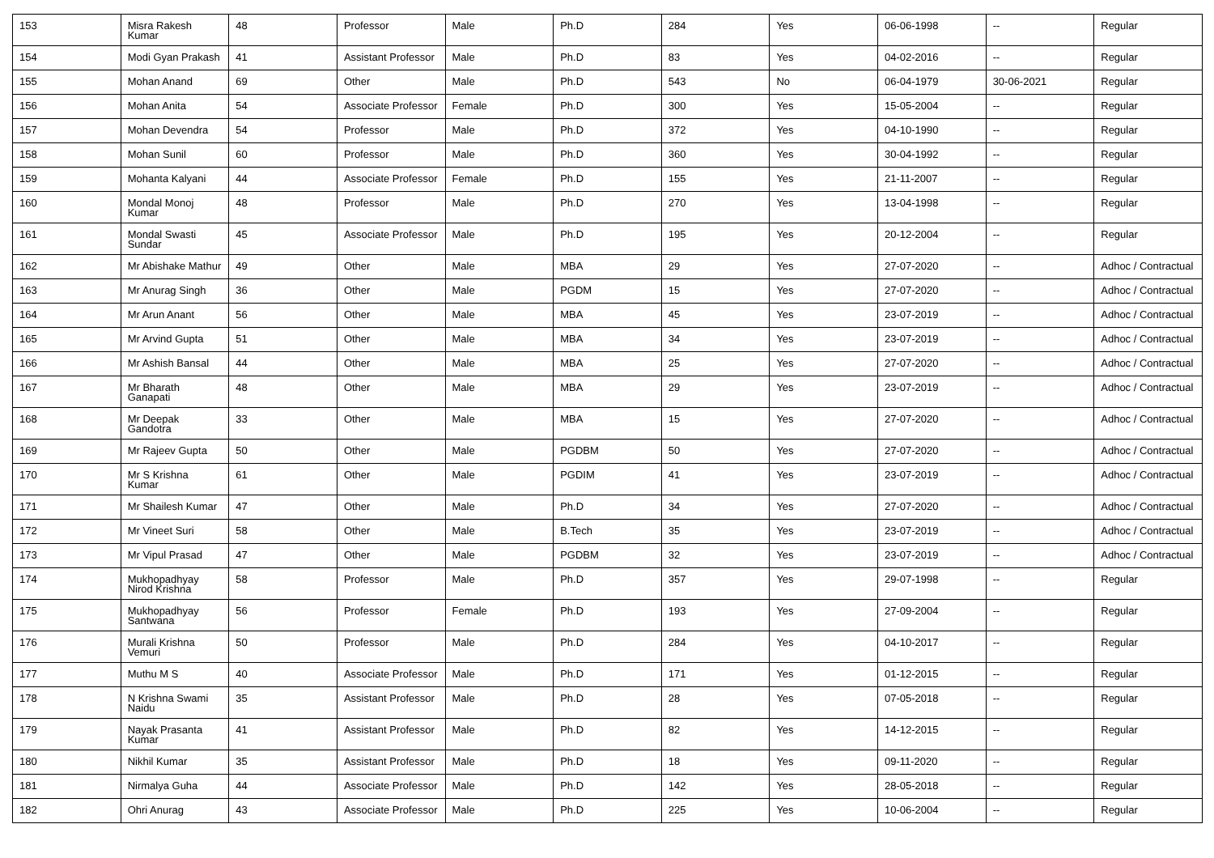| 153 | Misra Rakesh Kumar | 48 | Professor | Male | Ph.D | 284 | Yes | 06-06-1998 | -- | Regular |
| 154 | Modi Gyan Prakash | 41 | Assistant Professor | Male | Ph.D | 83 | Yes | 04-02-2016 | -- | Regular |
| 155 | Mohan Anand | 69 | Other | Male | Ph.D | 543 | No | 06-04-1979 | 30-06-2021 | Regular |
| 156 | Mohan Anita | 54 | Associate Professor | Female | Ph.D | 300 | Yes | 15-05-2004 | -- | Regular |
| 157 | Mohan Devendra | 54 | Professor | Male | Ph.D | 372 | Yes | 04-10-1990 | -- | Regular |
| 158 | Mohan Sunil | 60 | Professor | Male | Ph.D | 360 | Yes | 30-04-1992 | -- | Regular |
| 159 | Mohanta Kalyani | 44 | Associate Professor | Female | Ph.D | 155 | Yes | 21-11-2007 | -- | Regular |
| 160 | Mondal Monoj Kumar | 48 | Professor | Male | Ph.D | 270 | Yes | 13-04-1998 | -- | Regular |
| 161 | Mondal Swasti Sundar | 45 | Associate Professor | Male | Ph.D | 195 | Yes | 20-12-2004 | -- | Regular |
| 162 | Mr Abishake Mathur | 49 | Other | Male | MBA | 29 | Yes | 27-07-2020 | -- | Adhoc / Contractual |
| 163 | Mr Anurag Singh | 36 | Other | Male | PGDM | 15 | Yes | 27-07-2020 | -- | Adhoc / Contractual |
| 164 | Mr Arun Anant | 56 | Other | Male | MBA | 45 | Yes | 23-07-2019 | -- | Adhoc / Contractual |
| 165 | Mr Arvind Gupta | 51 | Other | Male | MBA | 34 | Yes | 23-07-2019 | -- | Adhoc / Contractual |
| 166 | Mr Ashish Bansal | 44 | Other | Male | MBA | 25 | Yes | 27-07-2020 | -- | Adhoc / Contractual |
| 167 | Mr Bharath Ganapati | 48 | Other | Male | MBA | 29 | Yes | 23-07-2019 | -- | Adhoc / Contractual |
| 168 | Mr Deepak Gandotra | 33 | Other | Male | MBA | 15 | Yes | 27-07-2020 | -- | Adhoc / Contractual |
| 169 | Mr Rajeev Gupta | 50 | Other | Male | PGDBM | 50 | Yes | 27-07-2020 | -- | Adhoc / Contractual |
| 170 | Mr S Krishna Kumar | 61 | Other | Male | PGDIM | 41 | Yes | 23-07-2019 | -- | Adhoc / Contractual |
| 171 | Mr Shailesh Kumar | 47 | Other | Male | Ph.D | 34 | Yes | 27-07-2020 | -- | Adhoc / Contractual |
| 172 | Mr Vineet Suri | 58 | Other | Male | B.Tech | 35 | Yes | 23-07-2019 | -- | Adhoc / Contractual |
| 173 | Mr Vipul Prasad | 47 | Other | Male | PGDBM | 32 | Yes | 23-07-2019 | -- | Adhoc / Contractual |
| 174 | Mukhopadhyay Nirod Krishna | 58 | Professor | Male | Ph.D | 357 | Yes | 29-07-1998 | -- | Regular |
| 175 | Mukhopadhyay Santwana | 56 | Professor | Female | Ph.D | 193 | Yes | 27-09-2004 | -- | Regular |
| 176 | Murali Krishna Vemuri | 50 | Professor | Male | Ph.D | 284 | Yes | 04-10-2017 | -- | Regular |
| 177 | Muthu M S | 40 | Associate Professor | Male | Ph.D | 171 | Yes | 01-12-2015 | -- | Regular |
| 178 | N Krishna Swami Naidu | 35 | Assistant Professor | Male | Ph.D | 28 | Yes | 07-05-2018 | -- | Regular |
| 179 | Nayak Prasanta Kumar | 41 | Assistant Professor | Male | Ph.D | 82 | Yes | 14-12-2015 | -- | Regular |
| 180 | Nikhil Kumar | 35 | Assistant Professor | Male | Ph.D | 18 | Yes | 09-11-2020 | -- | Regular |
| 181 | Nirmalya Guha | 44 | Associate Professor | Male | Ph.D | 142 | Yes | 28-05-2018 | -- | Regular |
| 182 | Ohri Anurag | 43 | Associate Professor | Male | Ph.D | 225 | Yes | 10-06-2004 | -- | Regular |